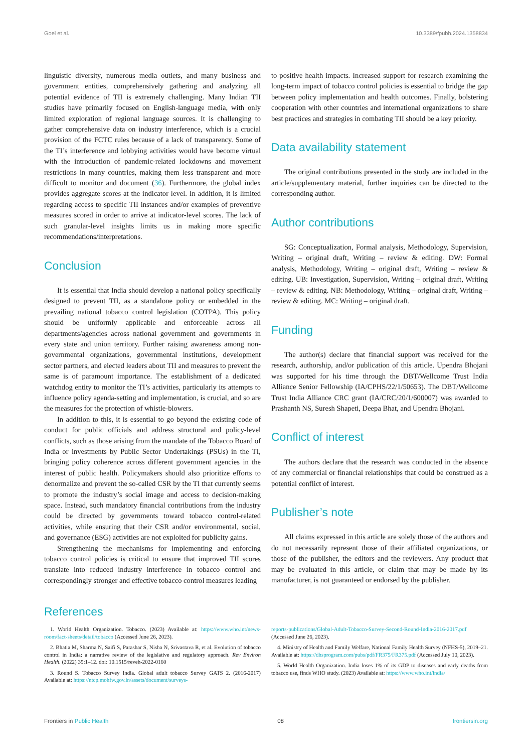Goel et al. 10.3389/fpubh.2024.1358834
linguistic diversity, numerous media outlets, and many business and government entities, comprehensively gathering and analyzing all potential evidence of TII is extremely challenging. Many Indian TII studies have primarily focused on English-language media, with only limited exploration of regional language sources. It is challenging to gather comprehensive data on industry interference, which is a crucial provision of the FCTC rules because of a lack of transparency. Some of the TI’s interference and lobbying activities would have become virtual with the introduction of pandemic-related lockdowns and movement restrictions in many countries, making them less transparent and more difficult to monitor and document (36). Furthermore, the global index provides aggregate scores at the indicator level. In addition, it is limited regarding access to specific TII instances and/or examples of preventive measures scored in order to arrive at indicator-level scores. The lack of such granular-level insights limits us in making more specific recommendations/interpretations.
Conclusion
It is essential that India should develop a national policy specifically designed to prevent TII, as a standalone policy or embedded in the prevailing national tobacco control legislation (COTPA). This policy should be uniformly applicable and enforceable across all departments/agencies across national government and governments in every state and union territory. Further raising awareness among non-governmental organizations, governmental institutions, development sector partners, and elected leaders about TII and measures to prevent the same is of paramount importance. The establishment of a dedicated watchdog entity to monitor the TI’s activities, particularly its attempts to influence policy agenda-setting and implementation, is crucial, and so are the measures for the protection of whistle-blowers.
In addition to this, it is essential to go beyond the existing code of conduct for public officials and address structural and policy-level conflicts, such as those arising from the mandate of the Tobacco Board of India or investments by Public Sector Undertakings (PSUs) in the TI, bringing policy coherence across different government agencies in the interest of public health. Policymakers should also prioritize efforts to denormalize and prevent the so-called CSR by the TI that currently seems to promote the industry’s social image and access to decision-making space. Instead, such mandatory financial contributions from the industry could be directed by governments toward tobacco control-related activities, while ensuring that their CSR and/or environmental, social, and governance (ESG) activities are not exploited for publicity gains.
Strengthening the mechanisms for implementing and enforcing tobacco control policies is critical to ensure that improved TII scores translate into reduced industry interference in tobacco control and correspondingly stronger and effective tobacco control measures leading
to positive health impacts. Increased support for research examining the long-term impact of tobacco control policies is essential to bridge the gap between policy implementation and health outcomes. Finally, bolstering cooperation with other countries and international organizations to share best practices and strategies in combating TII should be a key priority.
Data availability statement
The original contributions presented in the study are included in the article/supplementary material, further inquiries can be directed to the corresponding author.
Author contributions
SG: Conceptualization, Formal analysis, Methodology, Supervision, Writing – original draft, Writing – review & editing. DW: Formal analysis, Methodology, Writing – original draft, Writing – review & editing. UB: Investigation, Supervision, Writing – original draft, Writing – review & editing. NB: Methodology, Writing – original draft, Writing – review & editing. MC: Writing – original draft.
Funding
The author(s) declare that financial support was received for the research, authorship, and/or publication of this article. Upendra Bhojani was supported for his time through the DBT/Wellcome Trust India Alliance Senior Fellowship (IA/CPHS/22/1/50653). The DBT/Wellcome Trust India Alliance CRC grant (IA/CRC/20/1/600007) was awarded to Prashanth NS, Suresh Shapeti, Deepa Bhat, and Upendra Bhojani.
Conflict of interest
The authors declare that the research was conducted in the absence of any commercial or financial relationships that could be construed as a potential conflict of interest.
Publisher’s note
All claims expressed in this article are solely those of the authors and do not necessarily represent those of their affiliated organizations, or those of the publisher, the editors and the reviewers. Any product that may be evaluated in this article, or claim that may be made by its manufacturer, is not guaranteed or endorsed by the publisher.
References
1. World Health Organization. Tobacco. (2023) Available at: https://www.who.int/news-room/fact-sheets/detail/tobacco (Accessed June 26, 2023).
2. Bhatia M, Sharma N, Saifi S, Parashar S, Nisha N, Srivastava R, et al. Evolution of tobacco control in India: a narrative review of the legislative and regulatory approach. Rev Environ Health. (2022) 39:1–12. doi: 10.1515/reveh-2022-0160
3. Round S. Tobacco Survey India. Global adult tobacco Survey GATS 2. (2016-2017) Available at: https://ntcp.mohfw.gov.in/assets/document/surveys-
reports-publications/Global-Adult-Tobacco-Survey-Second-Round-India-2016-2017.pdf (Accessed June 26, 2023).
4. Ministry of Health and Family Welfare, National Family Health Survey (NFHS-5), 2019–21. Available at: https://dhsprogram.com/pubs/pdf/FR375/FR375.pdf (Accessed July 10, 2023).
5. World Health Organization. India loses 1% of its GDP to diseases and early deaths from tobacco use, finds WHO study. (2023) Available at: https://www.who.int/india/
Frontiers in Public Health 08 frontiersin.org